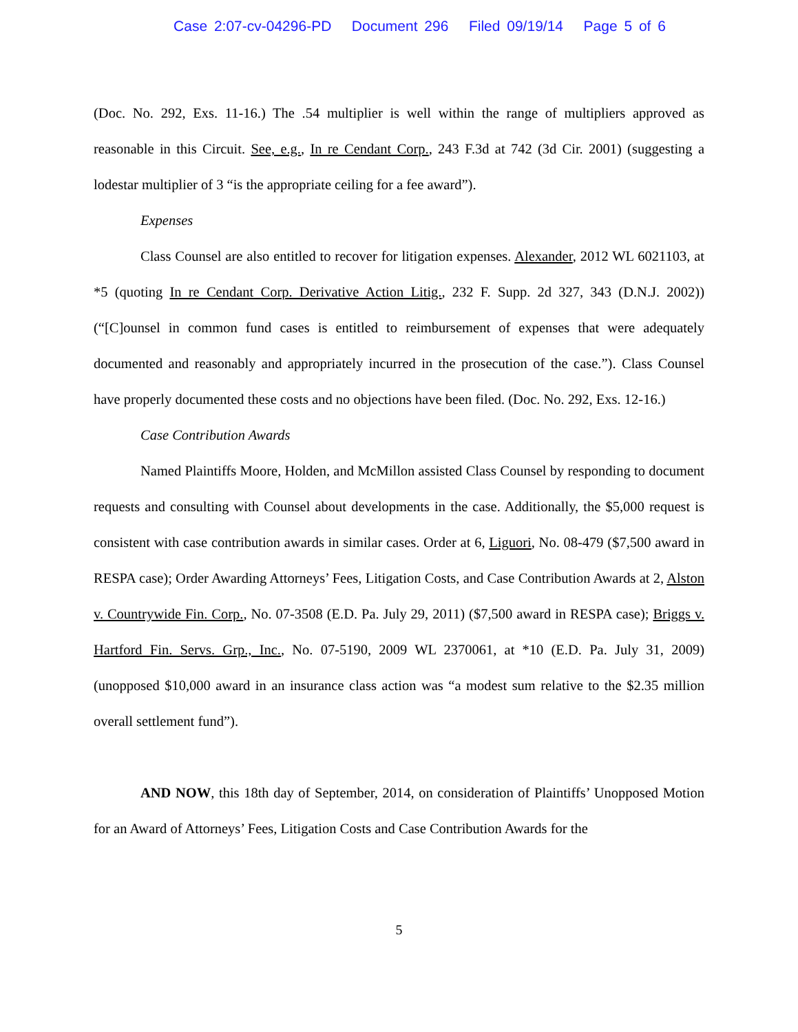Case 2:07-cv-04296-PD Document 296 Filed 09/19/14 Page 5 of 6
(Doc. No. 292, Exs. 11-16.) The .54 multiplier is well within the range of multipliers approved as reasonable in this Circuit. See, e.g., In re Cendant Corp., 243 F.3d at 742 (3d Cir. 2001) (suggesting a lodestar multiplier of 3 “is the appropriate ceiling for a fee award”).
Expenses
Class Counsel are also entitled to recover for litigation expenses. Alexander, 2012 WL 6021103, at *5 (quoting In re Cendant Corp. Derivative Action Litig., 232 F. Supp. 2d 327, 343 (D.N.J. 2002)) (“[C]ounsel in common fund cases is entitled to reimbursement of expenses that were adequately documented and reasonably and appropriately incurred in the prosecution of the case.”). Class Counsel have properly documented these costs and no objections have been filed. (Doc. No. 292, Exs. 12-16.)
Case Contribution Awards
Named Plaintiffs Moore, Holden, and McMillon assisted Class Counsel by responding to document requests and consulting with Counsel about developments in the case. Additionally, the $5,000 request is consistent with case contribution awards in similar cases. Order at 6, Liguori, No. 08-479 ($7,500 award in RESPA case); Order Awarding Attorneys’ Fees, Litigation Costs, and Case Contribution Awards at 2, Alston v. Countrywide Fin. Corp., No. 07-3508 (E.D. Pa. July 29, 2011) ($7,500 award in RESPA case); Briggs v. Hartford Fin. Servs. Grp., Inc., No. 07-5190, 2009 WL 2370061, at *10 (E.D. Pa. July 31, 2009) (unopposed $10,000 award in an insurance class action was “a modest sum relative to the $2.35 million overall settlement fund”).
AND NOW, this 18th day of September, 2014, on consideration of Plaintiffs’ Unopposed Motion for an Award of Attorneys’ Fees, Litigation Costs and Case Contribution Awards for the
5